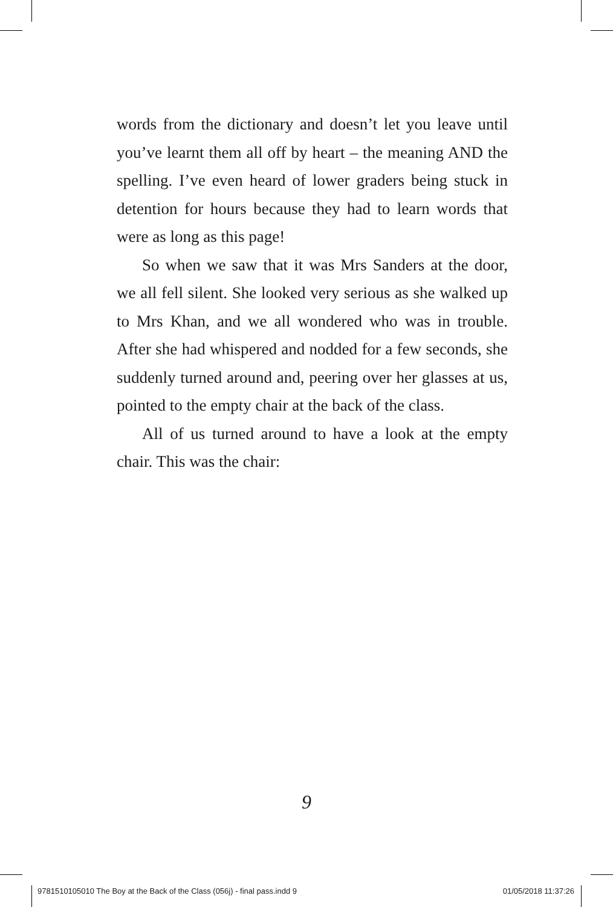words from the dictionary and doesn’t let you leave until you’ve learnt them all off by heart – the meaning AND the spelling. I’ve even heard of lower graders being stuck in detention for hours because they had to learn words that were as long as this page!
So when we saw that it was Mrs Sanders at the door, we all fell silent. She looked very serious as she walked up to Mrs Khan, and we all wondered who was in trouble. After she had whispered and nodded for a few seconds, she suddenly turned around and, peering over her glasses at us, pointed to the empty chair at the back of the class.
All of us turned around to have a look at the empty chair. This was the chair:
9
9781510105010 The Boy at the Back of the Class (056j) - final pass.indd 9 01/05/2018 11:37:26